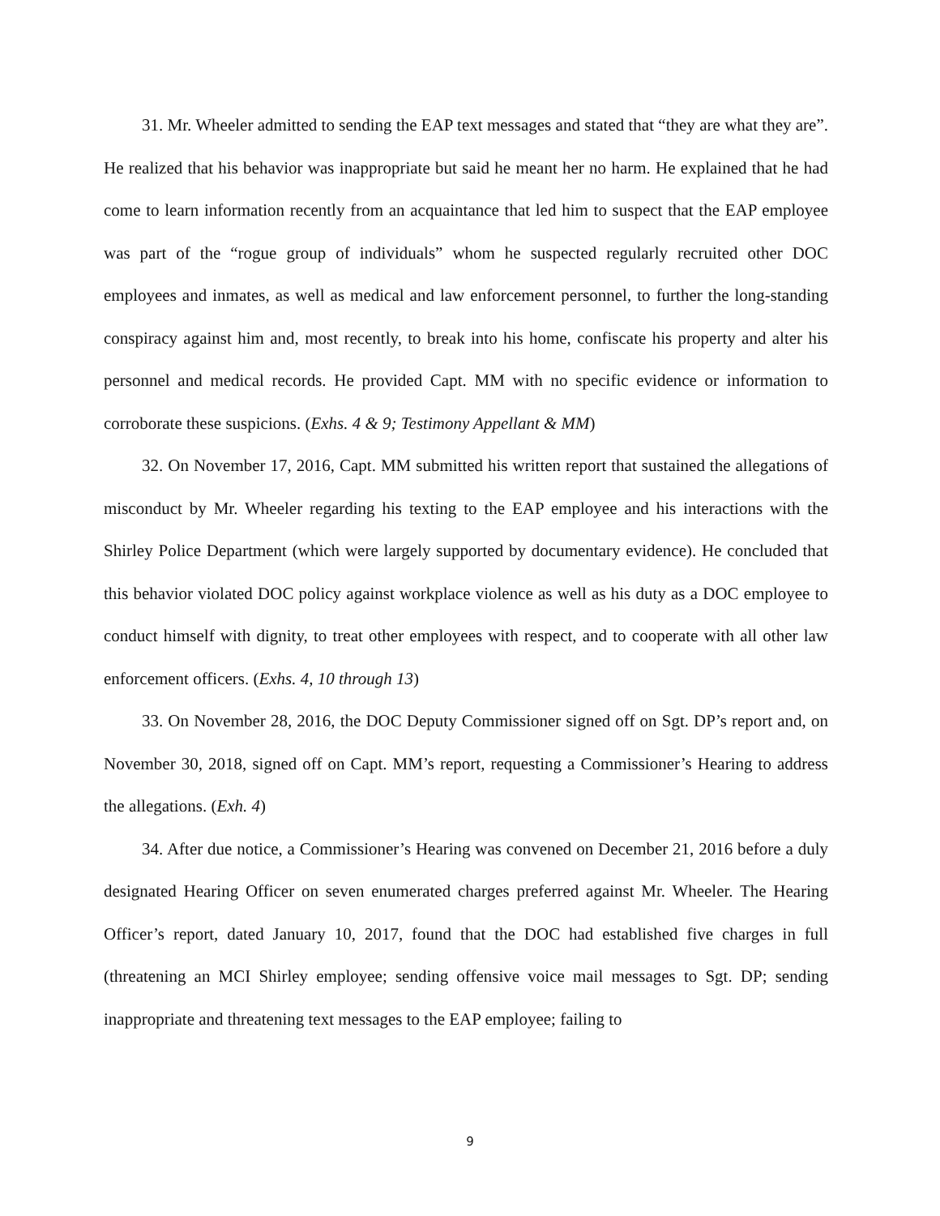31. Mr. Wheeler admitted to sending the EAP text messages and stated that “they are what they are”. He realized that his behavior was inappropriate but said he meant her no harm. He explained that he had come to learn information recently from an acquaintance that led him to suspect that the EAP employee was part of the “rogue group of individuals” whom he suspected regularly recruited other DOC employees and inmates, as well as medical and law enforcement personnel, to further the long-standing conspiracy against him and, most recently, to break into his home, confiscate his property and alter his personnel and medical records. He provided Capt. MM with no specific evidence or information to corroborate these suspicions. (Exhs. 4 & 9; Testimony Appellant & MM)
32. On November 17, 2016, Capt. MM submitted his written report that sustained the allegations of misconduct by Mr. Wheeler regarding his texting to the EAP employee and his interactions with the Shirley Police Department (which were largely supported by documentary evidence). He concluded that this behavior violated DOC policy against workplace violence as well as his duty as a DOC employee to conduct himself with dignity, to treat other employees with respect, and to cooperate with all other law enforcement officers. (Exhs. 4, 10 through 13)
33. On November 28, 2016, the DOC Deputy Commissioner signed off on Sgt. DP’s report and, on November 30, 2018, signed off on Capt. MM’s report, requesting a Commissioner’s Hearing to address the allegations. (Exh. 4)
34. After due notice, a Commissioner’s Hearing was convened on December 21, 2016 before a duly designated Hearing Officer on seven enumerated charges preferred against Mr. Wheeler. The Hearing Officer’s report, dated January 10, 2017, found that the DOC had established five charges in full (threatening an MCI Shirley employee; sending offensive voice mail messages to Sgt. DP; sending inappropriate and threatening text messages to the EAP employee; failing to
9